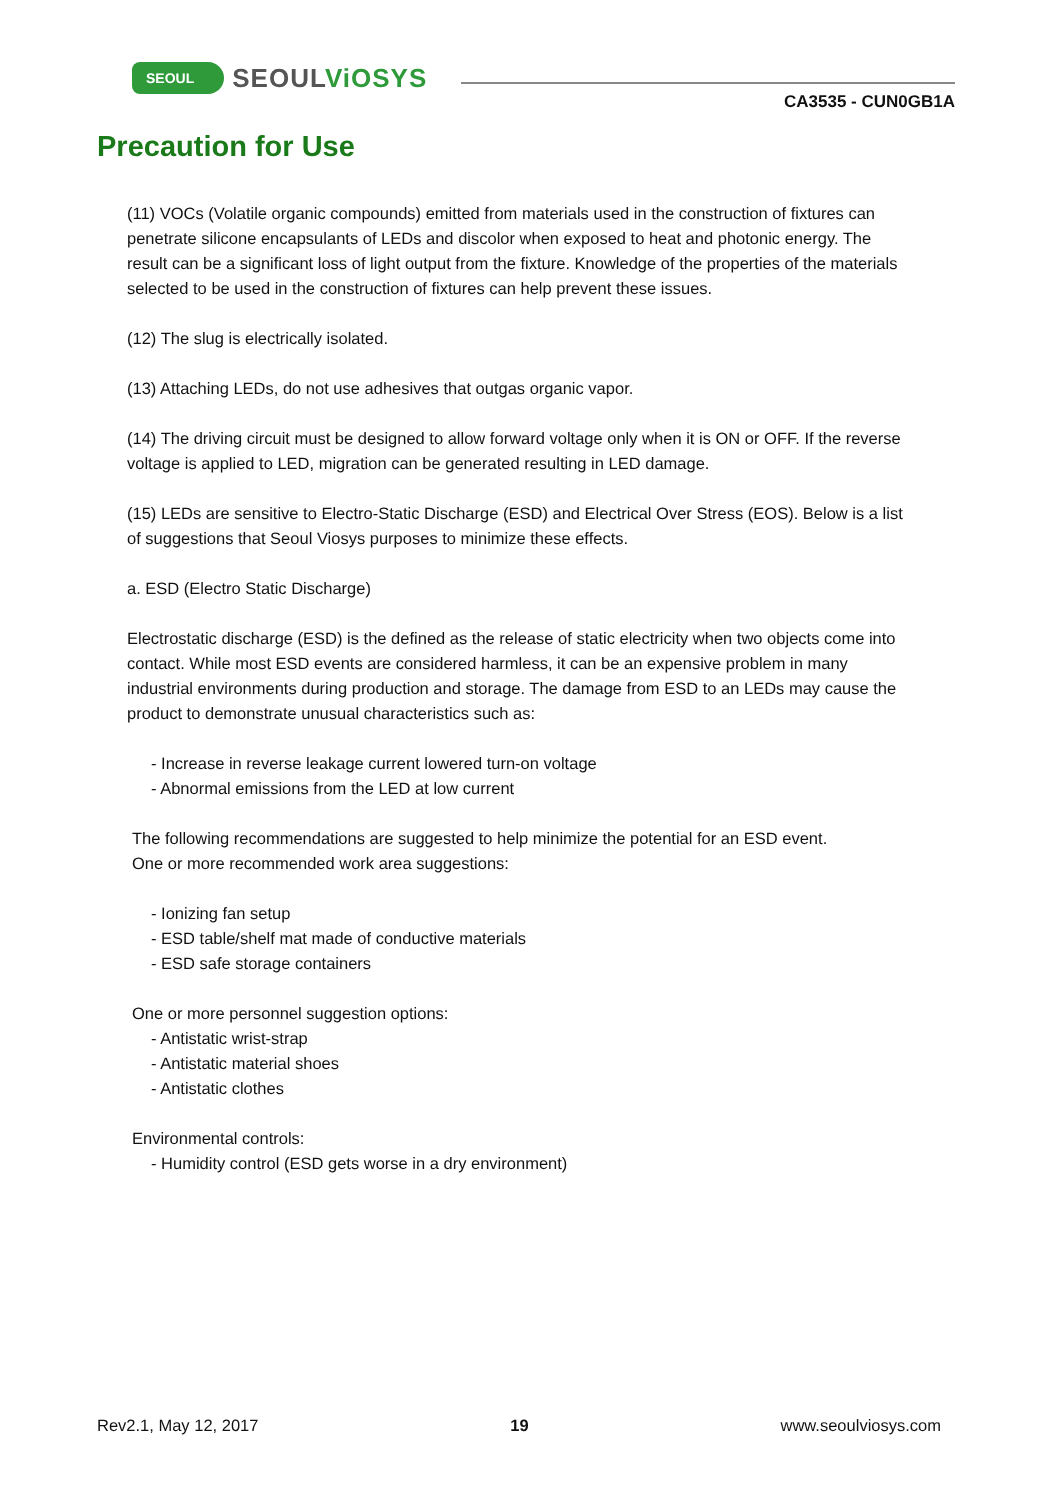SEOUL
SEOULViOSYS
CA3535 - CUN0GB1A
Precaution for Use
(11) VOCs (Volatile organic compounds) emitted from materials used in the construction of fixtures can penetrate silicone encapsulants of LEDs and discolor when exposed to heat and photonic energy. The result can be a significant loss of light output from the fixture. Knowledge of the properties of the materials selected to be used in the construction of fixtures can help prevent these issues.
(12) The slug is electrically isolated.
(13) Attaching LEDs, do not use adhesives that outgas organic vapor.
(14) The driving circuit must be designed to allow forward voltage only when it is ON or OFF. If the reverse voltage is applied to LED, migration can be generated resulting in LED damage.
(15) LEDs are sensitive to Electro-Static Discharge (ESD) and Electrical Over Stress (EOS). Below is a list of suggestions that Seoul Viosys purposes to minimize these effects.
a. ESD (Electro Static Discharge)
Electrostatic discharge (ESD) is the defined as the release of static electricity when two objects come into contact. While most ESD events are considered harmless, it can be an expensive problem in many industrial environments during production and storage. The damage from ESD to an LEDs may cause the product to demonstrate unusual characteristics such as:
- Increase in reverse leakage current lowered turn-on voltage
- Abnormal emissions from the LED at low current
The following recommendations are suggested to help minimize the potential for an ESD event.
One or more recommended work area suggestions:
- Ionizing fan setup
- ESD table/shelf mat made of conductive materials
- ESD safe storage containers
One or more personnel suggestion options:
- Antistatic wrist-strap
- Antistatic material shoes
- Antistatic clothes
Environmental controls:
- Humidity control (ESD gets worse in a dry environment)
Rev2.1, May 12, 2017 19 www.seoulviosys.com